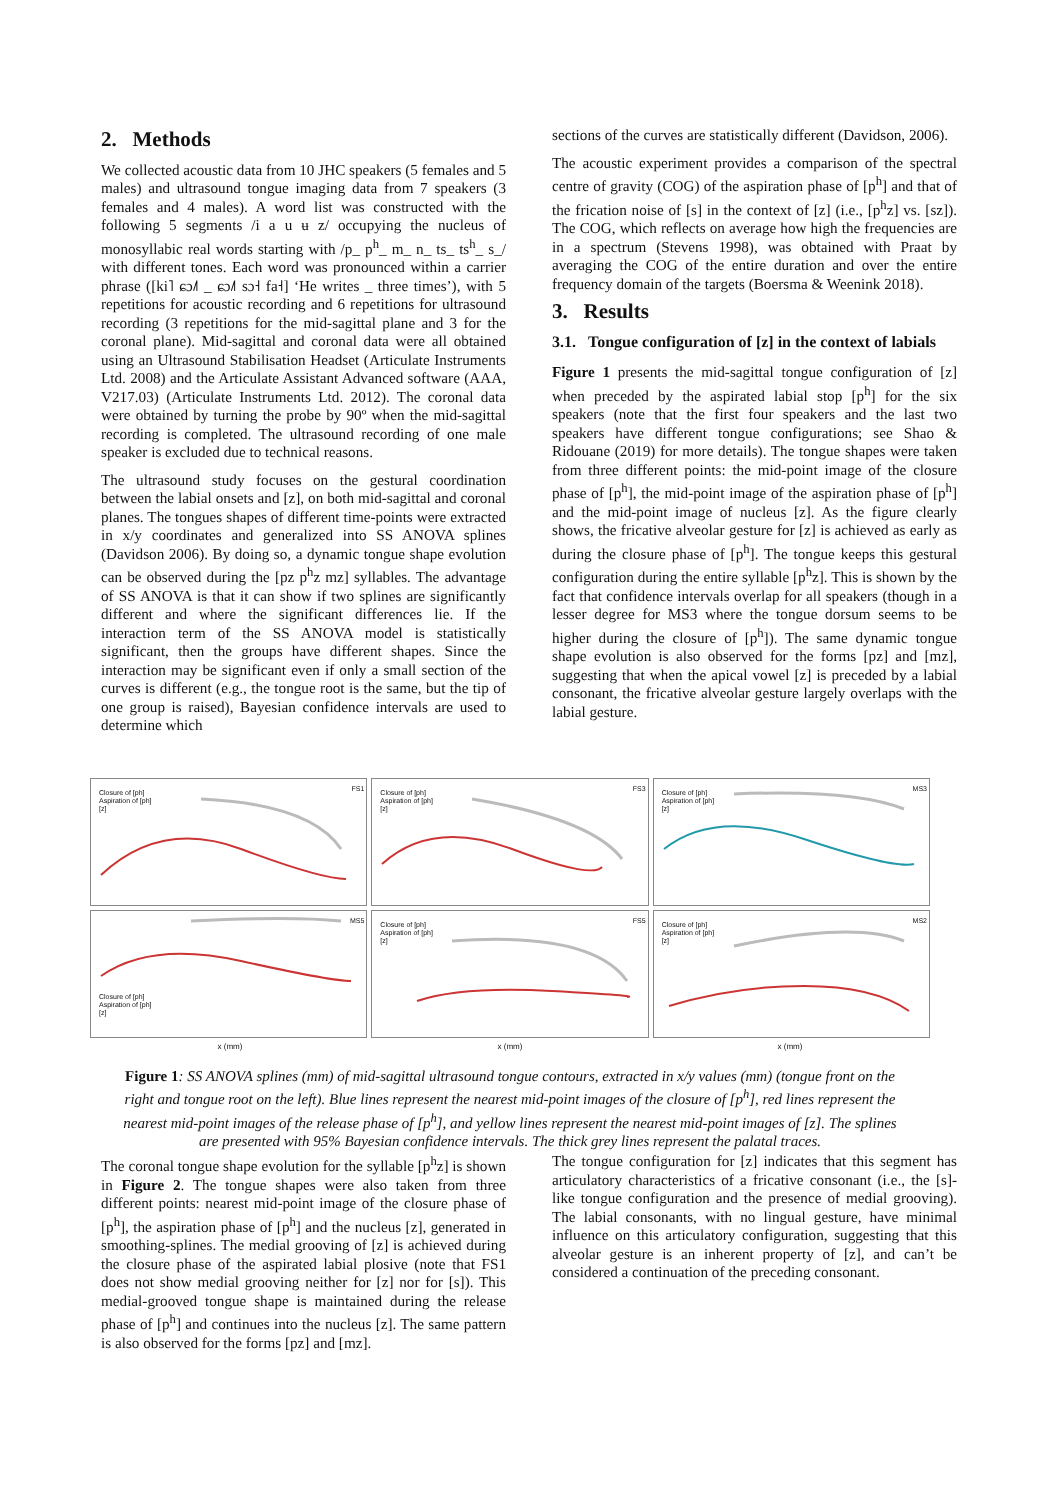2. Methods
We collected acoustic data from 10 JHC speakers (5 females and 5 males) and ultrasound tongue imaging data from 7 speakers (3 females and 4 males). A word list was constructed with the following 5 segments /i a u ʉ z/ occupying the nucleus of monosyllabic real words starting with /p_ p<sup>h</sup>_ m_ n_ ts_ ts<sup>h</sup>_ s_/ with different tones. Each word was pronounced within a carrier phrase ([ki˥ ɕɔ˩˥ _ ɕɔ˩˥ sɔ˧ fa˧] ‘He writes _ three times’), with 5 repetitions for acoustic recording and 6 repetitions for ultrasound recording (3 repetitions for the mid-sagittal plane and 3 for the coronal plane). Mid-sagittal and coronal data were all obtained using an Ultrasound Stabilisation Headset (Articulate Instruments Ltd. 2008) and the Articulate Assistant Advanced software (AAA, V217.03) (Articulate Instruments Ltd. 2012). The coronal data were obtained by turning the probe by 90º when the mid-sagittal recording is completed. The ultrasound recording of one male speaker is excluded due to technical reasons.
The ultrasound study focuses on the gestural coordination between the labial onsets and [z], on both mid-sagittal and coronal planes. The tongues shapes of different time-points were extracted in x/y coordinates and generalized into SS ANOVA splines (Davidson 2006). By doing so, a dynamic tongue shape evolution can be observed during the [pz p<sup>h</sup>z mz] syllables. The advantage of SS ANOVA is that it can show if two splines are significantly different and where the significant differences lie. If the interaction term of the SS ANOVA model is statistically significant, then the groups have different shapes. Since the interaction may be significant even if only a small section of the curves is different (e.g., the tongue root is the same, but the tip of one group is raised), Bayesian confidence intervals are used to determine which
sections of the curves are statistically different (Davidson, 2006).
The acoustic experiment provides a comparison of the spectral centre of gravity (COG) of the aspiration phase of [p<sup>h</sup>] and that of the frication noise of [s] in the context of [z] (i.e., [p<sup>h</sup>z] vs. [sz]). The COG, which reflects on average how high the frequencies are in a spectrum (Stevens 1998), was obtained with Praat by averaging the COG of the entire duration and over the entire frequency domain of the targets (Boersma & Weenink 2018).
3. Results
3.1. Tongue configuration of [z] in the context of labials
Figure 1 presents the mid-sagittal tongue configuration of [z] when preceded by the aspirated labial stop [p<sup>h</sup>] for the six speakers (note that the first four speakers and the last two speakers have different tongue configurations; see Shao & Ridouane (2019) for more details). The tongue shapes were taken from three different points: the mid-point image of the closure phase of [p<sup>h</sup>], the mid-point image of the aspiration phase of [p<sup>h</sup>] and the mid-point image of nucleus [z]. As the figure clearly shows, the fricative alveolar gesture for [z] is achieved as early as during the closure phase of [p<sup>h</sup>]. The tongue keeps this gestural configuration during the entire syllable [p<sup>h</sup>z]. This is shown by the fact that confidence intervals overlap for all speakers (though in a lesser degree for MS3 where the tongue dorsum seems to be higher during the closure of [p<sup>h</sup>]). The same dynamic tongue shape evolution is also observed for the forms [pz] and [mz], suggesting that when the apical vowel [z] is preceded by a labial consonant, the fricative alveolar gesture largely overlaps with the labial gesture.
FS1
Closure of [ph]
Aspiration of [ph]
[z]
FS3
Closure of [ph]
Aspiration of [ph]
[z]
MS3
Closure of [ph]
Aspiration of [ph]
[z]
MS5
Closure of [ph]
Aspiration of [ph]
[z]
FS5
Closure of [ph]
Aspiration of [ph]
[z]
MS2
Closure of [ph]
Aspiration of [ph]
[z]
x (mm) x (mm) x (mm)
Figure 1: SS ANOVA splines (mm) of mid-sagittal ultrasound tongue contours, extracted in x/y values (mm) (tongue front on the right and tongue root on the left). Blue lines represent the nearest mid-point images of the closure of [p<sup>h</sup>], red lines represent the nearest mid-point images of the release phase of [p<sup>h</sup>], and yellow lines represent the nearest mid-point images of [z]. The splines are presented with 95% Bayesian confidence intervals. The thick grey lines represent the palatal traces.
The coronal tongue shape evolution for the syllable [p<sup>h</sup>z] is shown in Figure 2. The tongue shapes were also taken from three different points: nearest mid-point image of the closure phase of [p<sup>h</sup>], the aspiration phase of [p<sup>h</sup>] and the nucleus [z], generated in smoothing-splines. The medial grooving of [z] is achieved during the closure phase of the aspirated labial plosive (note that FS1 does not show medial grooving neither for [z] nor for [s]). This medial-grooved tongue shape is maintained during the release phase of [p<sup>h</sup>] and continues into the nucleus [z]. The same pattern is also observed for the forms [pz] and [mz].
The tongue configuration for [z] indicates that this segment has articulatory characteristics of a fricative consonant (i.e., the [s]-like tongue configuration and the presence of medial grooving). The labial consonants, with no lingual gesture, have minimal influence on this articulatory configuration, suggesting that this alveolar gesture is an inherent property of [z], and can’t be considered a continuation of the preceding consonant.